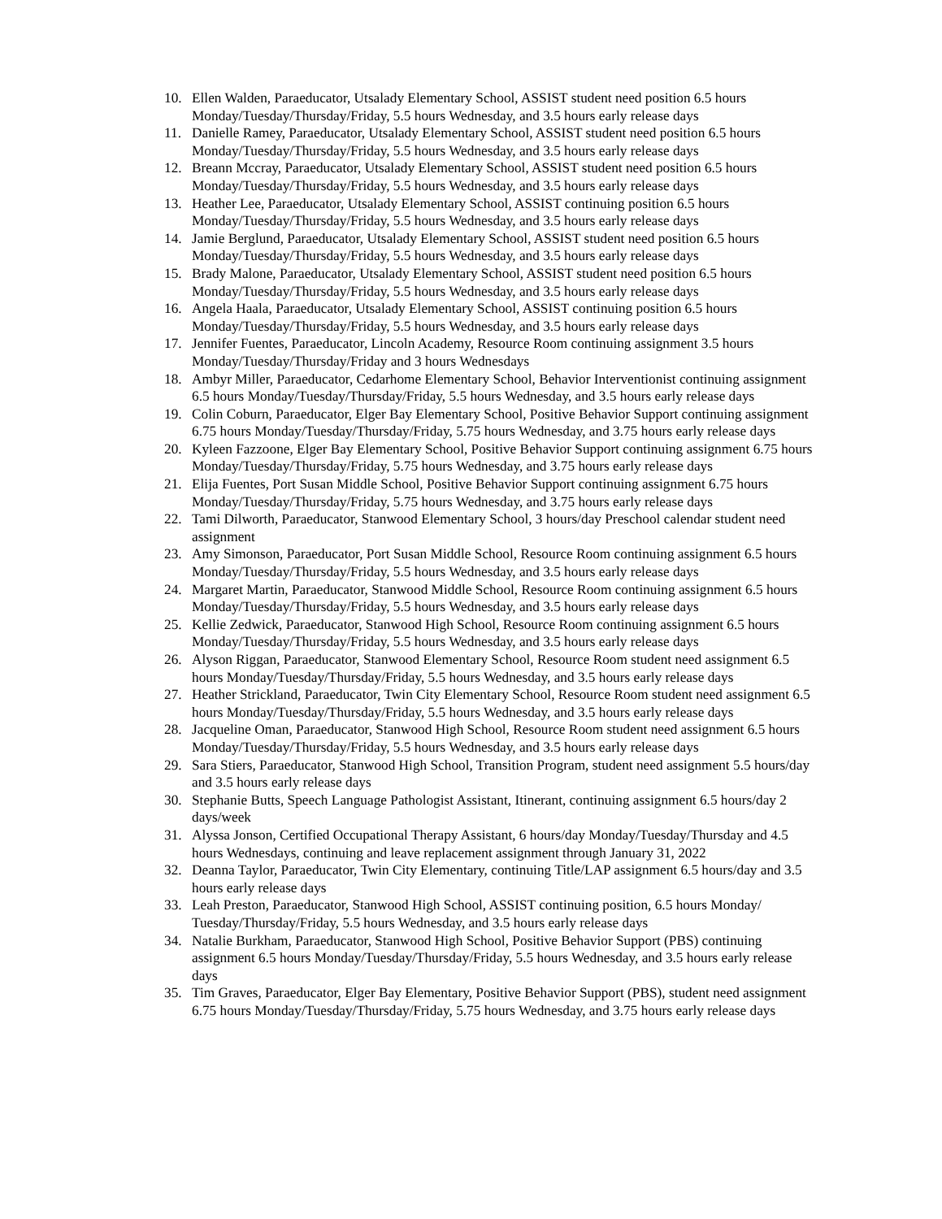10. Ellen Walden, Paraeducator, Utsalady Elementary School, ASSIST student need position 6.5 hours Monday/Tuesday/Thursday/Friday, 5.5 hours Wednesday, and 3.5 hours early release days
11. Danielle Ramey, Paraeducator, Utsalady Elementary School, ASSIST student need position 6.5 hours Monday/Tuesday/Thursday/Friday, 5.5 hours Wednesday, and 3.5 hours early release days
12. Breann Mccray, Paraeducator, Utsalady Elementary School, ASSIST student need position 6.5 hours Monday/Tuesday/Thursday/Friday, 5.5 hours Wednesday, and 3.5 hours early release days
13. Heather Lee, Paraeducator, Utsalady Elementary School, ASSIST continuing position 6.5 hours Monday/Tuesday/Thursday/Friday, 5.5 hours Wednesday, and 3.5 hours early release days
14. Jamie Berglund, Paraeducator, Utsalady Elementary School, ASSIST student need position 6.5 hours Monday/Tuesday/Thursday/Friday, 5.5 hours Wednesday, and 3.5 hours early release days
15. Brady Malone, Paraeducator, Utsalady Elementary School, ASSIST student need position 6.5 hours Monday/Tuesday/Thursday/Friday, 5.5 hours Wednesday, and 3.5 hours early release days
16. Angela Haala, Paraeducator, Utsalady Elementary School, ASSIST continuing position 6.5 hours Monday/Tuesday/Thursday/Friday, 5.5 hours Wednesday, and 3.5 hours early release days
17. Jennifer Fuentes, Paraeducator, Lincoln Academy, Resource Room continuing assignment 3.5 hours Monday/Tuesday/Thursday/Friday and 3 hours Wednesdays
18. Ambyr Miller, Paraeducator, Cedarhome Elementary School, Behavior Interventionist continuing assignment 6.5 hours Monday/Tuesday/Thursday/Friday, 5.5 hours Wednesday, and 3.5 hours early release days
19. Colin Coburn, Paraeducator, Elger Bay Elementary School, Positive Behavior Support continuing assignment 6.75 hours Monday/Tuesday/Thursday/Friday, 5.75 hours Wednesday, and 3.75 hours early release days
20. Kyleen Fazzoone, Elger Bay Elementary School, Positive Behavior Support continuing assignment 6.75 hours Monday/Tuesday/Thursday/Friday, 5.75 hours Wednesday, and 3.75 hours early release days
21. Elija Fuentes, Port Susan Middle School, Positive Behavior Support continuing assignment 6.75 hours Monday/Tuesday/Thursday/Friday, 5.75 hours Wednesday, and 3.75 hours early release days
22. Tami Dilworth, Paraeducator, Stanwood Elementary School, 3 hours/day Preschool calendar student need assignment
23. Amy Simonson, Paraeducator, Port Susan Middle School, Resource Room continuing assignment 6.5 hours Monday/Tuesday/Thursday/Friday, 5.5 hours Wednesday, and 3.5 hours early release days
24. Margaret Martin, Paraeducator, Stanwood Middle School, Resource Room continuing assignment 6.5 hours Monday/Tuesday/Thursday/Friday, 5.5 hours Wednesday, and 3.5 hours early release days
25. Kellie Zedwick, Paraeducator, Stanwood High School, Resource Room continuing assignment 6.5 hours Monday/Tuesday/Thursday/Friday, 5.5 hours Wednesday, and 3.5 hours early release days
26. Alyson Riggan, Paraeducator, Stanwood Elementary School, Resource Room student need assignment 6.5 hours Monday/Tuesday/Thursday/Friday, 5.5 hours Wednesday, and 3.5 hours early release days
27. Heather Strickland, Paraeducator, Twin City Elementary School, Resource Room student need assignment 6.5 hours Monday/Tuesday/Thursday/Friday, 5.5 hours Wednesday, and 3.5 hours early release days
28. Jacqueline Oman, Paraeducator, Stanwood High School, Resource Room student need assignment 6.5 hours Monday/Tuesday/Thursday/Friday, 5.5 hours Wednesday, and 3.5 hours early release days
29. Sara Stiers, Paraeducator, Stanwood High School, Transition Program, student need assignment 5.5 hours/day and 3.5 hours early release days
30. Stephanie Butts, Speech Language Pathologist Assistant, Itinerant, continuing assignment 6.5 hours/day 2 days/week
31. Alyssa Jonson, Certified Occupational Therapy Assistant, 6 hours/day Monday/Tuesday/Thursday and 4.5 hours Wednesdays, continuing and leave replacement assignment through January 31, 2022
32. Deanna Taylor, Paraeducator, Twin City Elementary, continuing Title/LAP assignment 6.5 hours/day and 3.5 hours early release days
33. Leah Preston, Paraeducator, Stanwood High School, ASSIST continuing position, 6.5 hours Monday/ Tuesday/Thursday/Friday, 5.5 hours Wednesday, and 3.5 hours early release days
34. Natalie Burkham, Paraeducator, Stanwood High School, Positive Behavior Support (PBS) continuing assignment 6.5 hours Monday/Tuesday/Thursday/Friday, 5.5 hours Wednesday, and 3.5 hours early release days
35. Tim Graves, Paraeducator, Elger Bay Elementary, Positive Behavior Support (PBS), student need assignment 6.75 hours Monday/Tuesday/Thursday/Friday, 5.75 hours Wednesday, and 3.75 hours early release days